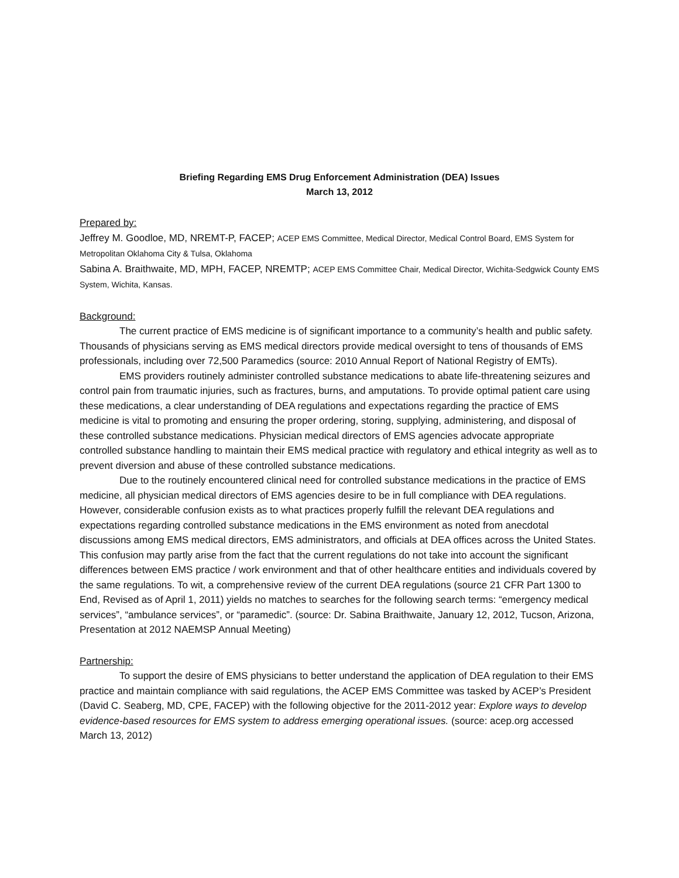Briefing Regarding EMS Drug Enforcement Administration (DEA) Issues
March 13, 2012
Prepared by:
Jeffrey M. Goodloe, MD, NREMT-P, FACEP; ACEP EMS Committee, Medical Director, Medical Control Board, EMS System for Metropolitan Oklahoma City & Tulsa, Oklahoma
Sabina A. Braithwaite, MD, MPH, FACEP, NREMTP; ACEP EMS Committee Chair, Medical Director, Wichita-Sedgwick County EMS System, Wichita, Kansas.
Background:
The current practice of EMS medicine is of significant importance to a community’s health and public safety. Thousands of physicians serving as EMS medical directors provide medical oversight to tens of thousands of EMS professionals, including over 72,500 Paramedics (source: 2010 Annual Report of National Registry of EMTs).
EMS providers routinely administer controlled substance medications to abate life-threatening seizures and control pain from traumatic injuries, such as fractures, burns, and amputations. To provide optimal patient care using these medications, a clear understanding of DEA regulations and expectations regarding the practice of EMS medicine is vital to promoting and ensuring the proper ordering, storing, supplying, administering, and disposal of these controlled substance medications. Physician medical directors of EMS agencies advocate appropriate controlled substance handling to maintain their EMS medical practice with regulatory and ethical integrity as well as to prevent diversion and abuse of these controlled substance medications.
Due to the routinely encountered clinical need for controlled substance medications in the practice of EMS medicine, all physician medical directors of EMS agencies desire to be in full compliance with DEA regulations. However, considerable confusion exists as to what practices properly fulfill the relevant DEA regulations and expectations regarding controlled substance medications in the EMS environment as noted from anecdotal discussions among EMS medical directors, EMS administrators, and officials at DEA offices across the United States. This confusion may partly arise from the fact that the current regulations do not take into account the significant differences between EMS practice / work environment and that of other healthcare entities and individuals covered by the same regulations. To wit, a comprehensive review of the current DEA regulations (source 21 CFR Part 1300 to End, Revised as of April 1, 2011) yields no matches to searches for the following search terms: “emergency medical services”, “ambulance services”, or “paramedic”. (source: Dr. Sabina Braithwaite, January 12, 2012, Tucson, Arizona, Presentation at 2012 NAEMSP Annual Meeting)
Partnership:
To support the desire of EMS physicians to better understand the application of DEA regulation to their EMS practice and maintain compliance with said regulations, the ACEP EMS Committee was tasked by ACEP’s President (David C. Seaberg, MD, CPE, FACEP) with the following objective for the 2011-2012 year: Explore ways to develop evidence-based resources for EMS system to address emerging operational issues. (source: acep.org accessed March 13, 2012)